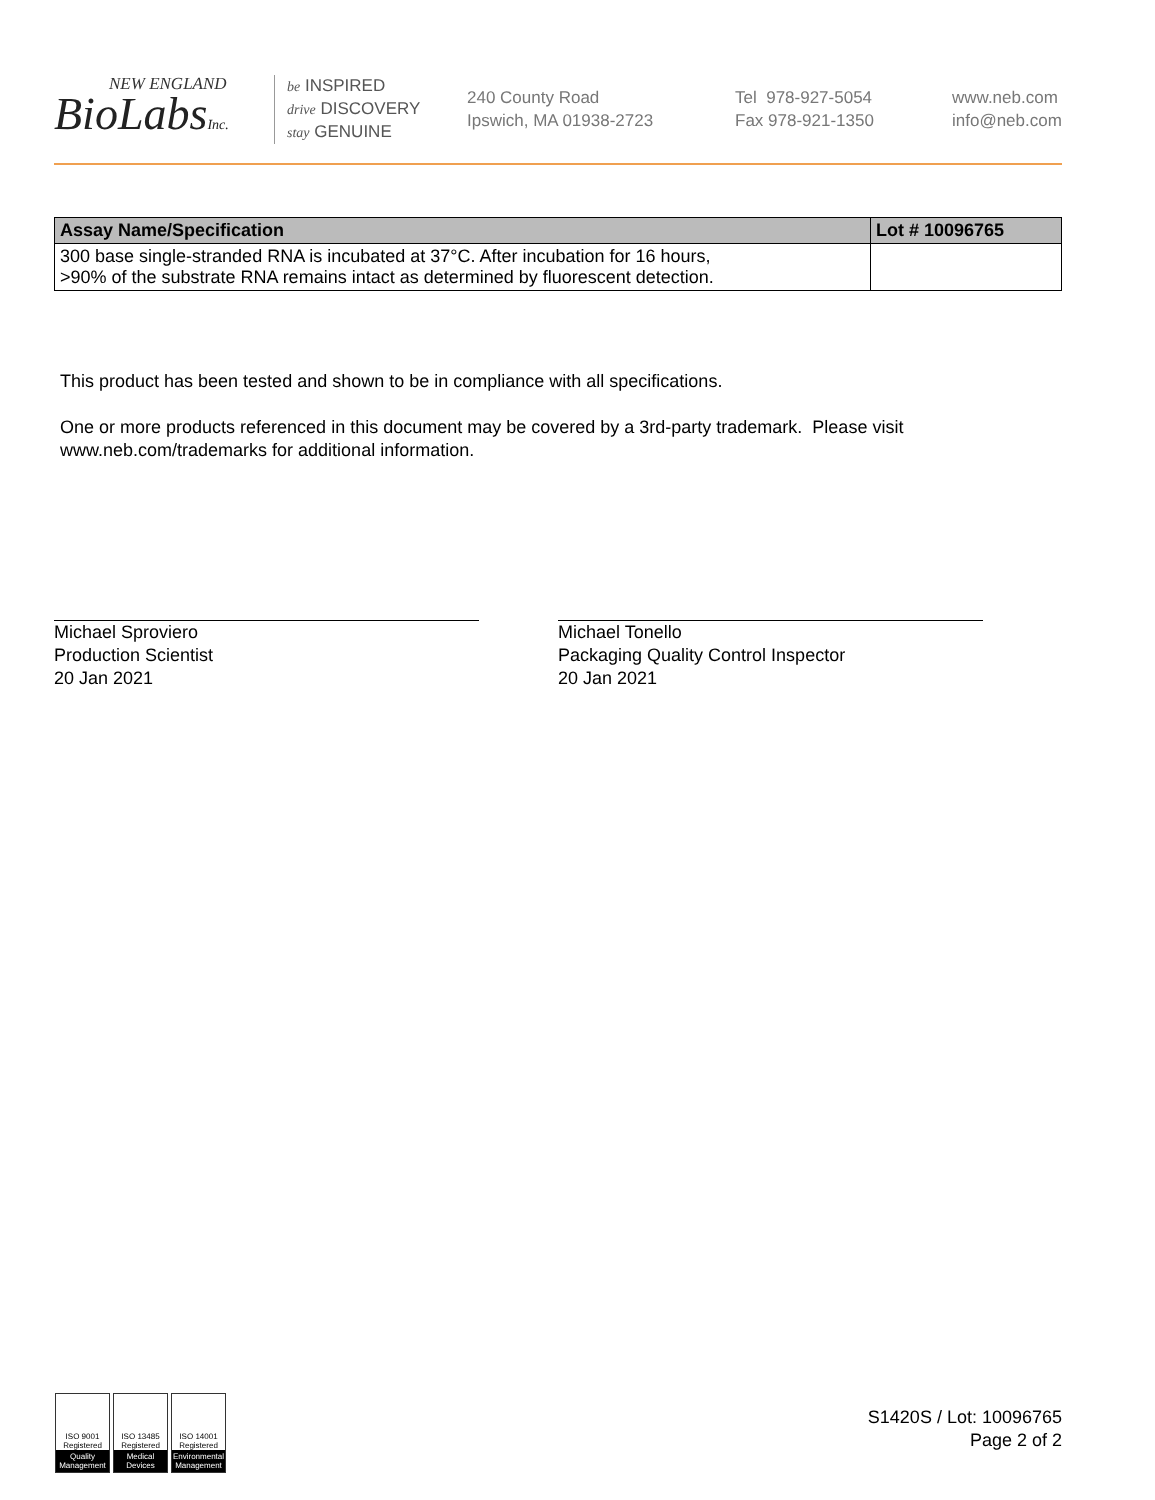NEW ENGLAND
BioLabsInc.
be INSPIRED
drive DISCOVERY
stay GENUINE
240 County Road
Ipswich, MA 01938-2723
Tel 978-927-5054
Fax 978-921-1350
www.neb.com
info@neb.com
| Assay Name/Specification | Lot # 10096765 |
| --- | --- |
| 300 base single-stranded RNA is incubated at 37°C. After incubation for 16 hours, >90% of the substrate RNA remains intact as determined by fluorescent detection. | |
This product has been tested and shown to be in compliance with all specifications.
One or more products referenced in this document may be covered by a 3rd-party trademark. Please visit
www.neb.com/trademarks for additional information.
Michael Sproviero
Production Scientist
20 Jan 2021
Michael Tonello
Packaging Quality Control Inspector
20 Jan 2021
ISO 9001
Registered
Quality Management
ISO 13485
Registered
Medical Devices
ISO 14001
Registered
Environmental Management
S1420S / Lot: 10096765
Page 2 of 2